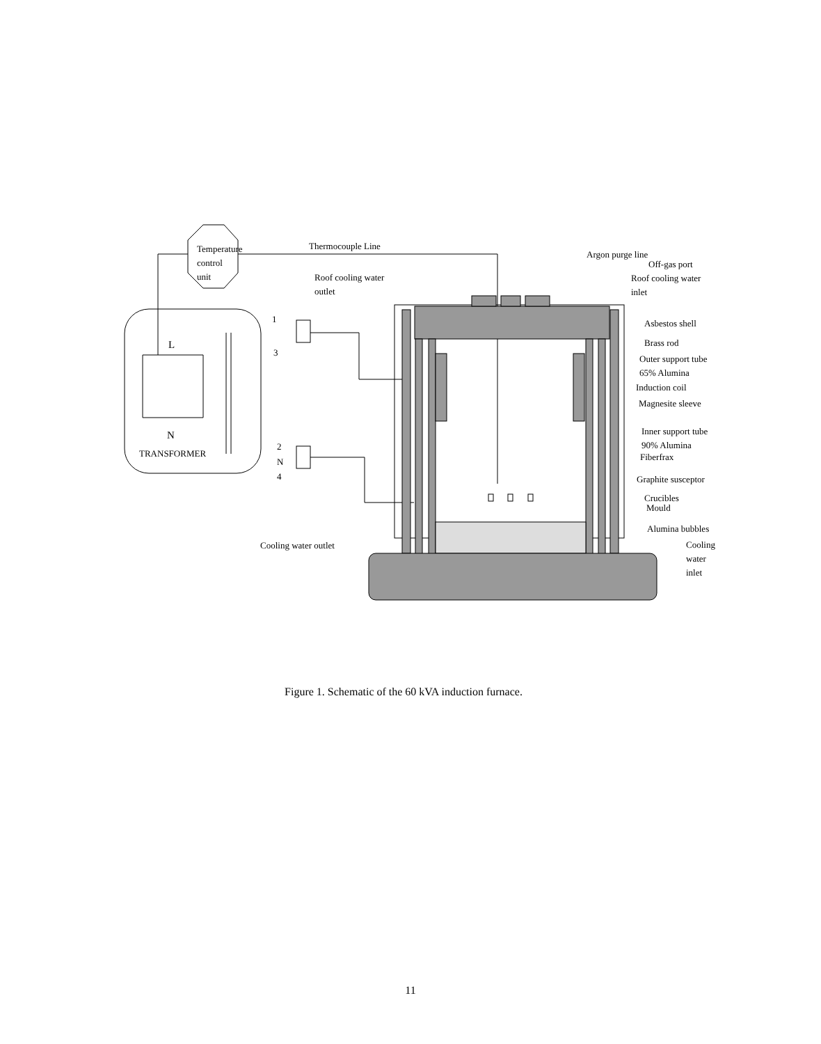Temperature
control
unit
Thermocouple Line
L
N
TRANSFORMER
1
3
2
N
4
Argon purge line
Off-gas port
Roof cooling water
outlet
Roof cooling water
inlet
Asbestos shell
Brass rod
Outer support tube
65% Alumina
Induction coil
Magnesite sleeve
Inner support tube
90% Alumina
Fiberfrax
Graphite susceptor
Crucibles
Mould
Alumina bubbles
Cooling water outlet
Cooling
water
inlet
Figure 1. Schematic of the 60 kVA induction furnace.
11